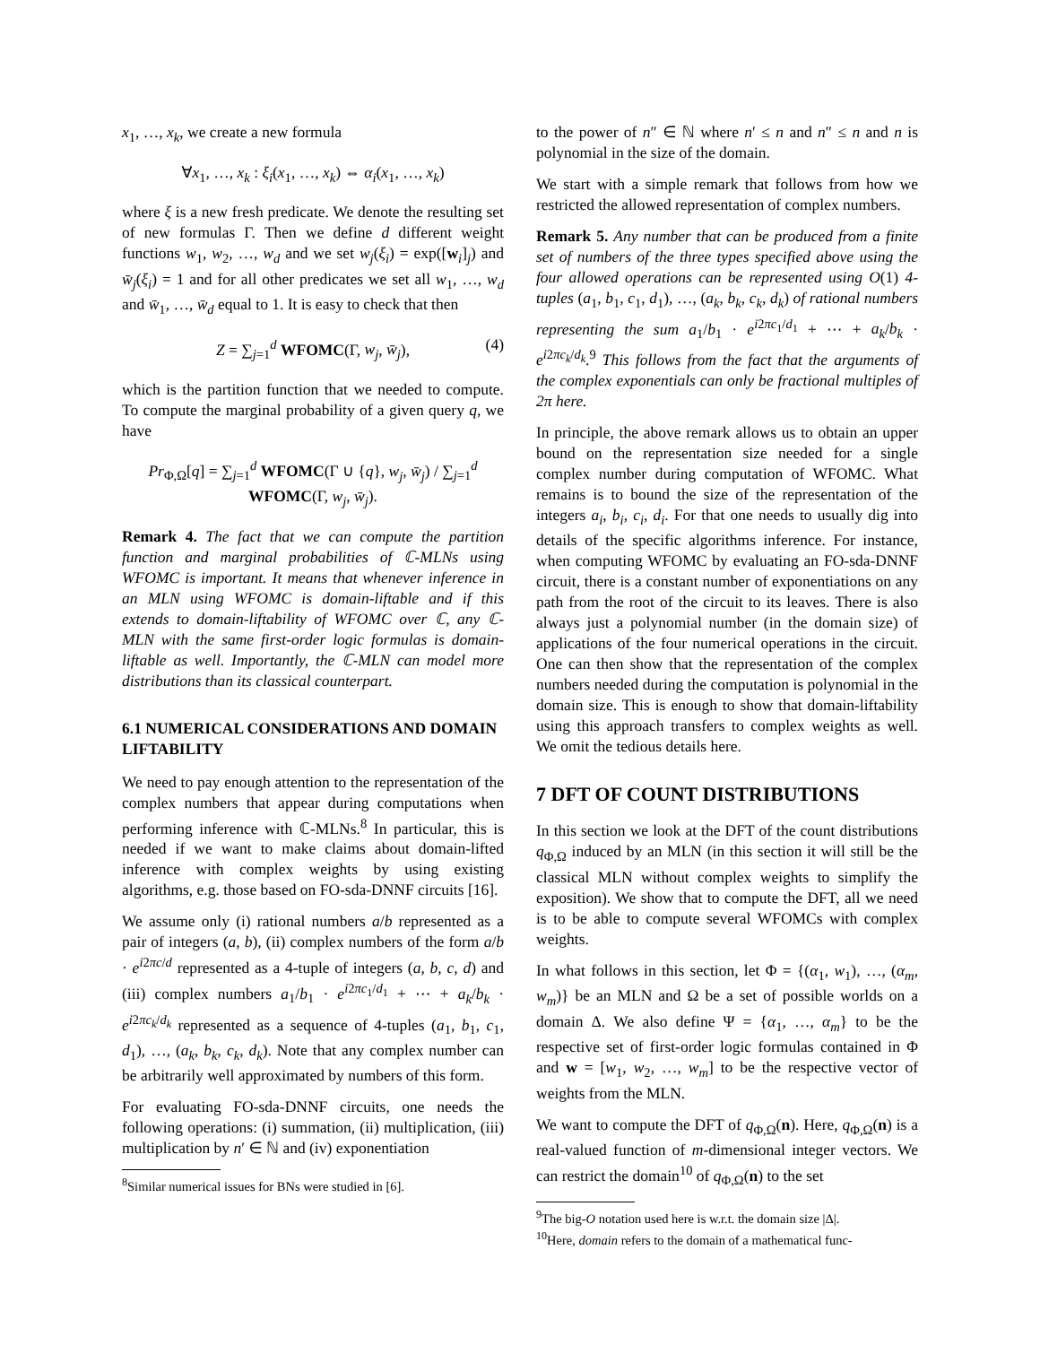x<sub>1</sub>, …, x<sub>k</sub>, we create a new formula
∀x<sub>1</sub>, …, x<sub>k</sub> : ξ<sub>i</sub>(x<sub>1</sub>, …, x<sub>k</sub>) ⇔ α<sub>i</sub>(x<sub>1</sub>, …, x<sub>k</sub>)
where ξ is a new fresh predicate. We denote the resulting set of new formulas Γ. Then we define d different weight functions w<sub>1</sub>, w<sub>2</sub>, …, w<sub>d</sub> and we set w<sub>j</sub>(ξ<sub>i</sub>) = exp([w<sub>i</sub>]<sub>j</sub>) and w̄<sub>j</sub>(ξ<sub>i</sub>) = 1 and for all other predicates we set all w<sub>1</sub>, …, w<sub>d</sub> and w̄<sub>1</sub>, …, w̄<sub>d</sub> equal to 1. It is easy to check that then
Z = ∑<sub>j=1</sub><sup>d</sup> WFOMC(Γ, w<sub>j</sub>, w̄<sub>j</sub>), (4)
which is the partition function that we needed to compute. To compute the marginal probability of a given query q, we have
Pr<sub>Φ,Ω</sub>[q] = ∑<sub>j=1</sub><sup>d</sup> WFOMC(Γ ∪ {q}, w<sub>j</sub>, w̄<sub>j</sub>) / ∑<sub>j=1</sub><sup>d</sup> WFOMC(Γ, w<sub>j</sub>, w̄<sub>j</sub>).
Remark 4. The fact that we can compute the partition function and marginal probabilities of ℂ-MLNs using WFOMC is important. It means that whenever inference in an MLN using WFOMC is domain-liftable and if this extends to domain-liftability of WFOMC over ℂ, any ℂ-MLN with the same first-order logic formulas is domain-liftable as well. Importantly, the ℂ-MLN can model more distributions than its classical counterpart.
6.1 NUMERICAL CONSIDERATIONS AND DOMAIN LIFTABILITY
We need to pay enough attention to the representation of the complex numbers that appear during computations when performing inference with ℂ-MLNs.<sup>8</sup> In particular, this is needed if we want to make claims about domain-lifted inference with complex weights by using existing algorithms, e.g. those based on FO-sda-DNNF circuits [16].
We assume only (i) rational numbers a/b represented as a pair of integers (a, b), (ii) complex numbers of the form a/b · e<sup>i2πc/d</sup> represented as a 4-tuple of integers (a, b, c, d) and (iii) complex numbers a<sub>1</sub>/b<sub>1</sub> · e<sup>i2πc<sub>1</sub>/d<sub>1</sub></sup> + ⋯ + a<sub>k</sub>/b<sub>k</sub> · e<sup>i2πc<sub>k</sub>/d<sub>k</sub></sup> represented as a sequence of 4-tuples (a<sub>1</sub>, b<sub>1</sub>, c<sub>1</sub>, d<sub>1</sub>), …, (a<sub>k</sub>, b<sub>k</sub>, c<sub>k</sub>, d<sub>k</sub>). Note that any complex number can be arbitrarily well approximated by numbers of this form.
For evaluating FO-sda-DNNF circuits, one needs the following operations: (i) summation, (ii) multiplication, (iii) multiplication by n′ ∈ ℕ and (iv) exponentiation
<sup>8</sup> Similar numerical issues for BNs were studied in [6].
to the power of n″ ∈ ℕ where n′ ≤ n and n″ ≤ n and n is polynomial in the size of the domain.
We start with a simple remark that follows from how we restricted the allowed representation of complex numbers.
Remark 5. Any number that can be produced from a finite set of numbers of the three types specified above using the four allowed operations can be represented using O(1) 4-tuples (a<sub>1</sub>, b<sub>1</sub>, c<sub>1</sub>, d<sub>1</sub>), …, (a<sub>k</sub>, b<sub>k</sub>, c<sub>k</sub>, d<sub>k</sub>) of rational numbers representing the sum a<sub>1</sub>/b<sub>1</sub> · e<sup>i2πc<sub>1</sub>/d<sub>1</sub></sup> + ⋯ + a<sub>k</sub>/b<sub>k</sub> · e<sup>i2πc<sub>k</sub>/d<sub>k</sub></sup>.<sup>9</sup> This follows from the fact that the arguments of the complex exponentials can only be fractional multiples of 2π here.
In principle, the above remark allows us to obtain an upper bound on the representation size needed for a single complex number during computation of WFOMC. What remains is to bound the size of the representation of the integers a<sub>i</sub>, b<sub>i</sub>, c<sub>i</sub>, d<sub>i</sub>. For that one needs to usually dig into details of the specific algorithms inference. For instance, when computing WFOMC by evaluating an FO-sda-DNNF circuit, there is a constant number of exponentiations on any path from the root of the circuit to its leaves. There is also always just a polynomial number (in the domain size) of applications of the four numerical operations in the circuit. One can then show that the representation of the complex numbers needed during the computation is polynomial in the domain size. This is enough to show that domain-liftability using this approach transfers to complex weights as well. We omit the tedious details here.
7 DFT OF COUNT DISTRIBUTIONS
In this section we look at the DFT of the count distributions q<sub>Φ,Ω</sub> induced by an MLN (in this section it will still be the classical MLN without complex weights to simplify the exposition). We show that to compute the DFT, all we need is to be able to compute several WFOMCs with complex weights.
In what follows in this section, let Φ = {(α<sub>1</sub>, w<sub>1</sub>), …, (α<sub>m</sub>, w<sub>m</sub>)} be an MLN and Ω be a set of possible worlds on a domain Δ. We also define Ψ = {α<sub>1</sub>, …, α<sub>m</sub>} to be the respective set of first-order logic formulas contained in Φ and w = [w<sub>1</sub>, w<sub>2</sub>, …, w<sub>m</sub>] to be the respective vector of weights from the MLN.
We want to compute the DFT of q<sub>Φ,Ω</sub>(n). Here, q<sub>Φ,Ω</sub>(n) is a real-valued function of m-dimensional integer vectors. We can restrict the domain<sup>10</sup> of q<sub>Φ,Ω</sub>(n) to the set
<sup>9</sup> The big-O notation used here is w.r.t. the domain size |Δ|.
<sup>10</sup> Here, domain refers to the domain of a mathematical func-